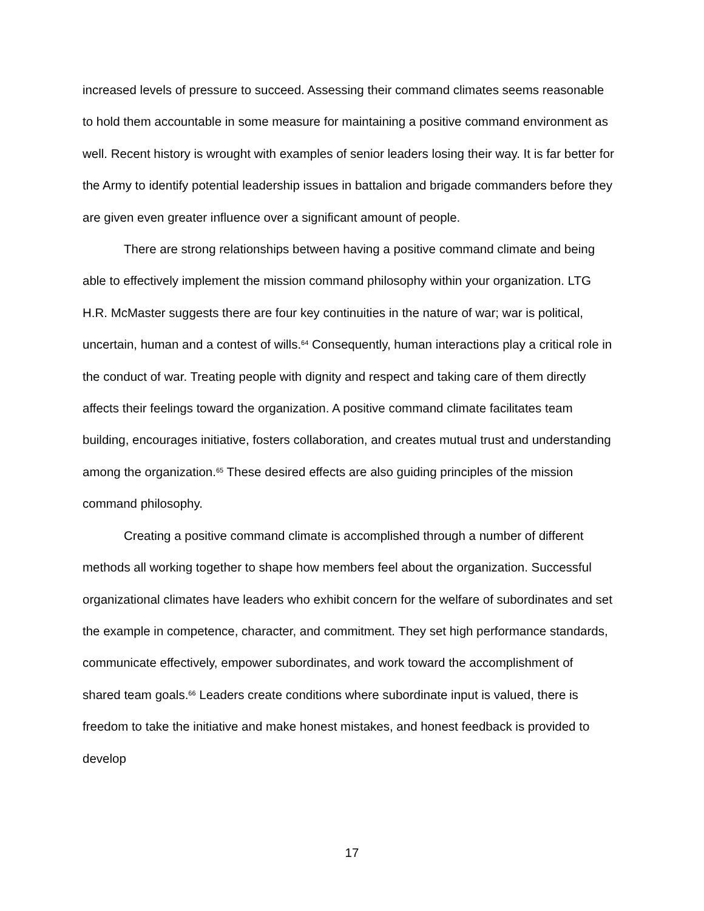increased levels of pressure to succeed. Assessing their command climates seems reasonable to hold them accountable in some measure for maintaining a positive command environment as well. Recent history is wrought with examples of senior leaders losing their way. It is far better for the Army to identify potential leadership issues in battalion and brigade commanders before they are given even greater influence over a significant amount of people.
There are strong relationships between having a positive command climate and being able to effectively implement the mission command philosophy within your organization. LTG H.R. McMaster suggests there are four key continuities in the nature of war; war is political, uncertain, human and a contest of wills.<sup>64</sup> Consequently, human interactions play a critical role in the conduct of war. Treating people with dignity and respect and taking care of them directly affects their feelings toward the organization. A positive command climate facilitates team building, encourages initiative, fosters collaboration, and creates mutual trust and understanding among the organization.<sup>65</sup> These desired effects are also guiding principles of the mission command philosophy.
Creating a positive command climate is accomplished through a number of different methods all working together to shape how members feel about the organization. Successful organizational climates have leaders who exhibit concern for the welfare of subordinates and set the example in competence, character, and commitment. They set high performance standards, communicate effectively, empower subordinates, and work toward the accomplishment of shared team goals.<sup>66</sup> Leaders create conditions where subordinate input is valued, there is freedom to take the initiative and make honest mistakes, and honest feedback is provided to develop
17